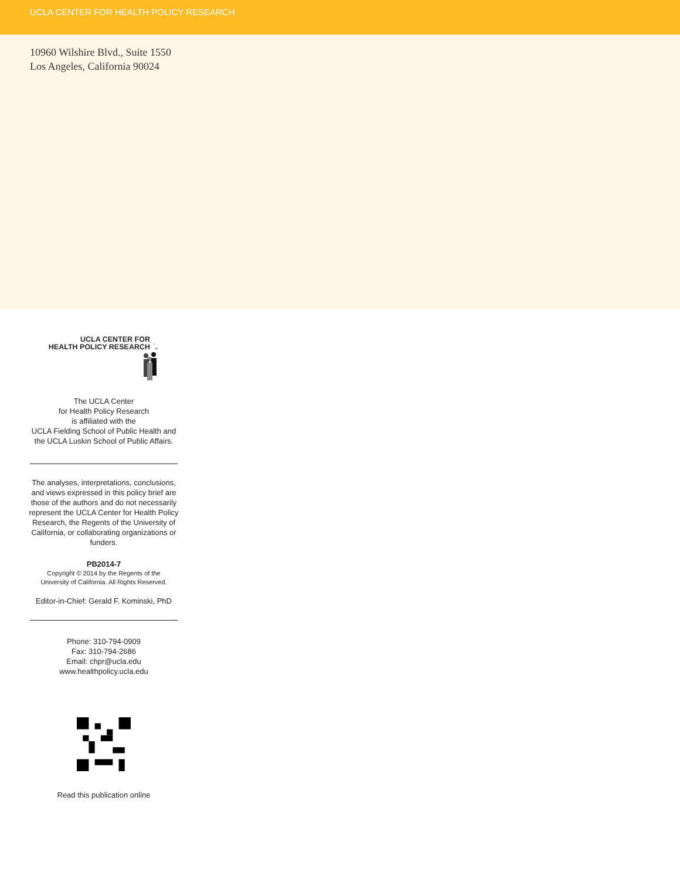UCLA CENTER FOR HEALTH POLICY RESEARCH
10960 Wilshire Blvd., Suite 1550
Los Angeles, California 90024
UCLA CENTER FOR
HEALTH POLICY RESEARCH
The UCLA Center
for Health Policy Research
is affiliated with the
UCLA Fielding School of Public Health and
the UCLA Luskin School of Public Affairs.
The analyses, interpretations, conclusions, and views expressed in this policy brief are those of the authors and do not necessarily represent the UCLA Center for Health Policy Research, the Regents of the University of California, or collaborating organizations or funders.
PB2014-7
Copyright © 2014 by the Regents of the
University of California. All Rights Reserved.
Editor-in-Chief: Gerald F. Kominski, PhD
Phone: 310-794-0909
Fax: 310-794-2686
Email: chpr@ucla.edu
www.healthpolicy.ucla.edu
Read this publication online